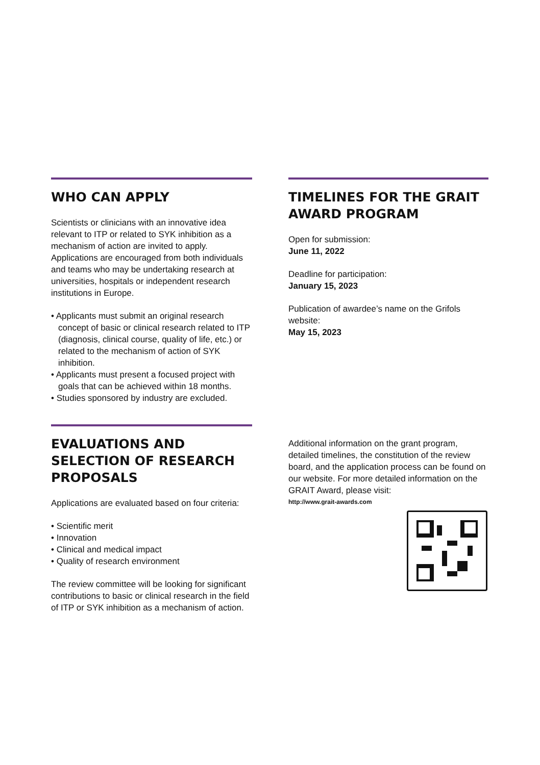WHO CAN APPLY
Scientists or clinicians with an innovative idea relevant to ITP or related to SYK inhibition as a mechanism of action are invited to apply. Applications are encouraged from both individuals and teams who may be undertaking research at universities, hospitals or independent research institutions in Europe.
• Applicants must submit an original research concept of basic or clinical research related to ITP (diagnosis, clinical course, quality of life, etc.) or related to the mechanism of action of SYK inhibition.
• Applicants must present a focused project with goals that can be achieved within 18 months.
• Studies sponsored by industry are excluded.
TIMELINES FOR THE GRAIT AWARD PROGRAM
Open for submission:
June 11, 2022
Deadline for participation:
January 15, 2023
Publication of awardee’s name on the Grifols website:
May 15, 2023
EVALUATIONS AND SELECTION OF RESEARCH PROPOSALS
Applications are evaluated based on four criteria:
• Scientific merit
• Innovation
• Clinical and medical impact
• Quality of research environment
The review committee will be looking for significant contributions to basic or clinical research in the field of ITP or SYK inhibition as a mechanism of action.
Additional information on the grant program, detailed timelines, the constitution of the review board, and the application process can be found on our website. For more detailed information on the GRAIT Award, please visit:
http://www.grait-awards.com